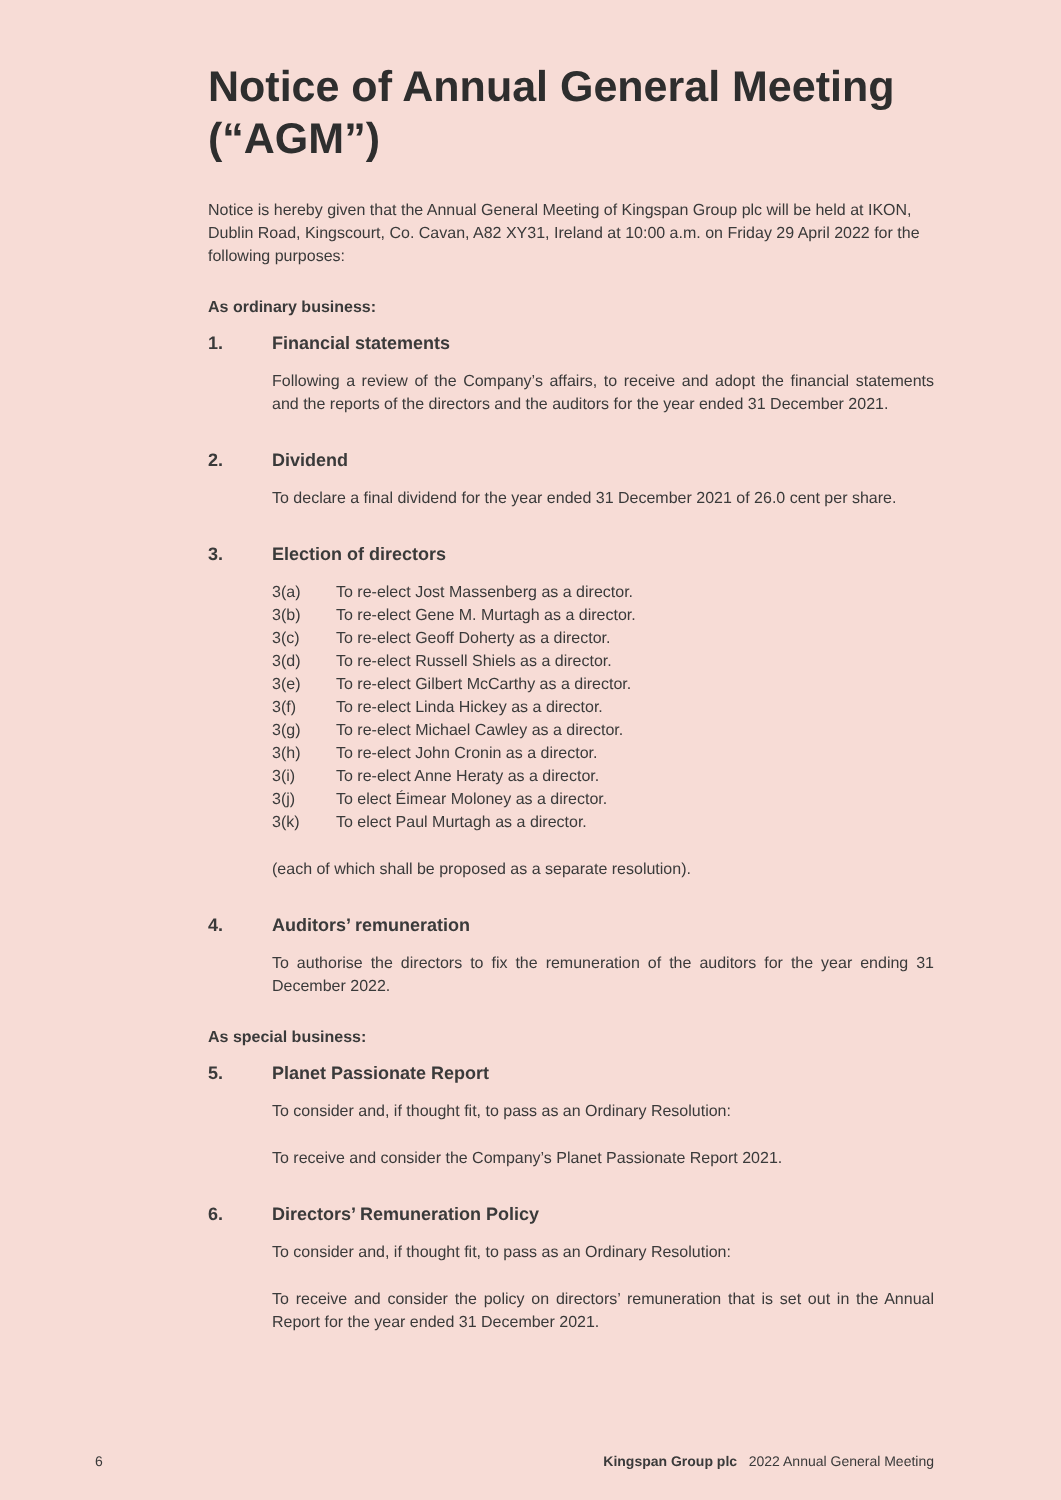Notice of Annual General Meeting (“AGM”)
Notice is hereby given that the Annual General Meeting of Kingspan Group plc will be held at IKON, Dublin Road, Kingscourt, Co. Cavan, A82 XY31, Ireland at 10:00 a.m. on Friday 29 April 2022 for the following purposes:
As ordinary business:
1. Financial statements
Following a review of the Company’s affairs, to receive and adopt the financial statements and the reports of the directors and the auditors for the year ended 31 December 2021.
2. Dividend
To declare a final dividend for the year ended 31 December 2021 of 26.0 cent per share.
3. Election of directors
3(a) To re-elect Jost Massenberg as a director.
3(b) To re-elect Gene M. Murtagh as a director.
3(c) To re-elect Geoff Doherty as a director.
3(d) To re-elect Russell Shiels as a director.
3(e) To re-elect Gilbert McCarthy as a director.
3(f) To re-elect Linda Hickey as a director.
3(g) To re-elect Michael Cawley as a director.
3(h) To re-elect John Cronin as a director.
3(i) To re-elect Anne Heraty as a director.
3(j) To elect Éimear Moloney as a director.
3(k) To elect Paul Murtagh as a director.
(each of which shall be proposed as a separate resolution).
4. Auditors’ remuneration
To authorise the directors to fix the remuneration of the auditors for the year ending 31 December 2022.
As special business:
5. Planet Passionate Report
To consider and, if thought fit, to pass as an Ordinary Resolution:
To receive and consider the Company’s Planet Passionate Report 2021.
6. Directors’ Remuneration Policy
To consider and, if thought fit, to pass as an Ordinary Resolution:
To receive and consider the policy on directors’ remuneration that is set out in the Annual Report for the year ended 31 December 2021.
6 Kingspan Group plc 2022 Annual General Meeting